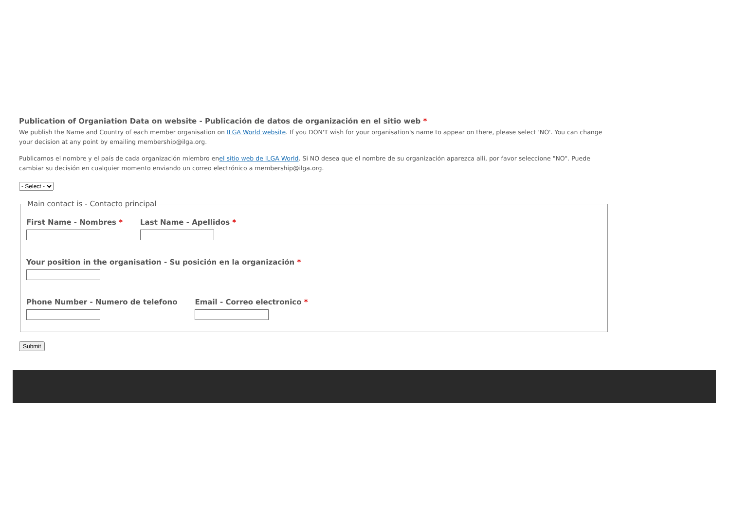Publication of Organiation Data on website - Publicación de datos de organización en el sitio web *
We publish the Name and Country of each member organisation on ILGA World website. If you DON'T wish for your organisation's name to appear on there, please select 'NO'. You can change your decision at any point by emailing membership@ilga.org.
Publicamos el nombre y el país de cada organización miembro enel sitio web de ILGA World. Si NO desea que el nombre de su organización aparezca allí, por favor seleccione "NO". Puede cambiar su decisión en cualquier momento enviando un correo electrónico a membership@ilga.org.
- Select - Main contact is - Contacto principal
First Name - Nombres * Last Name - Apellidos *
Your position in the organisation - Su posición en la organización *
Phone Number - Numero de telefono
Email - Correo electronico *
Submit